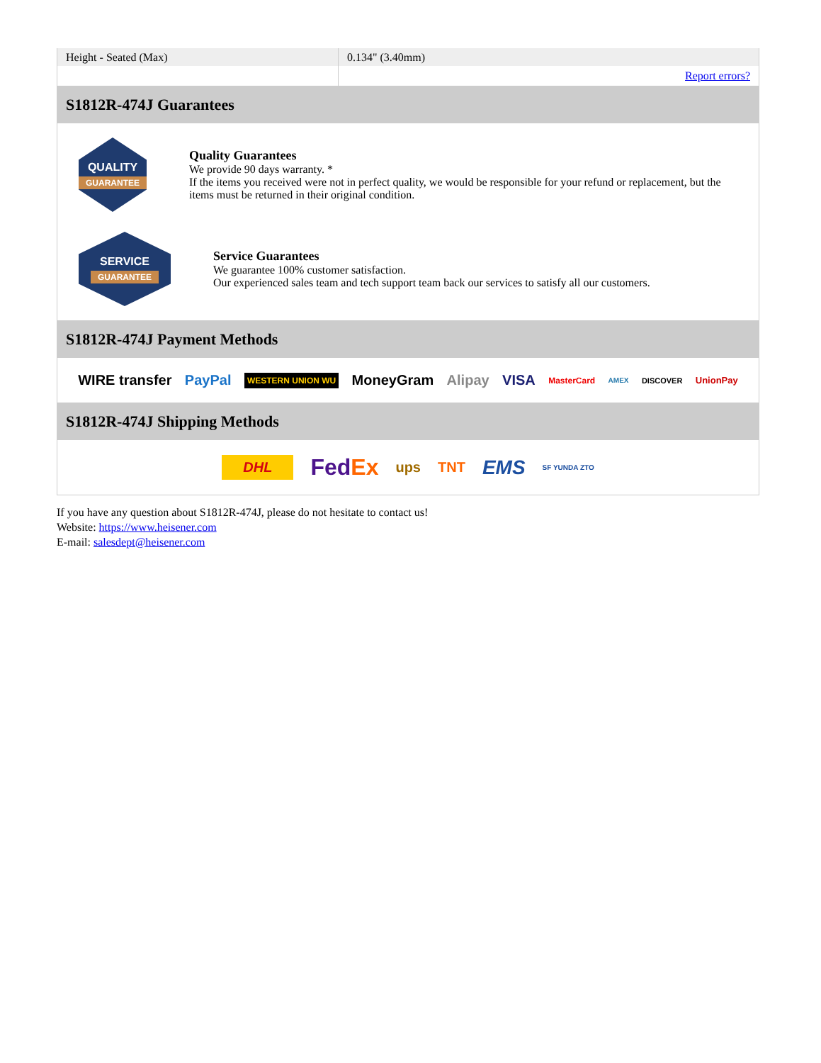| Height - Seated (Max) | 0.134" (3.40mm) |
| | Report errors? |
S1812R-474J Guarantees
QUALITY
GUARANTEE
Quality Guarantees
We provide 90 days warranty. *
If the items you received were not in perfect quality, we would be responsible for your refund or replacement, but the items must be returned in their original condition.
SERVICE
GUARANTEE
Service Guarantees
We guarantee 100% customer satisfaction.
Our experienced sales team and tech support team back our services to satisfy all our customers.
S1812R-474J Payment Methods
WIRE transfer PayPal WESTERN UNION WU MoneyGram Alipay VISA MasterCard AMEX DISCOVER UnionPay
S1812R-474J Shipping Methods
DHL FedEx ups TNT EMS SF YUNDA ZTO
If you have any question about S1812R-474J, please do not hesitate to contact us!
Website: https://www.heisener.com
E-mail: salesdept@heisener.com